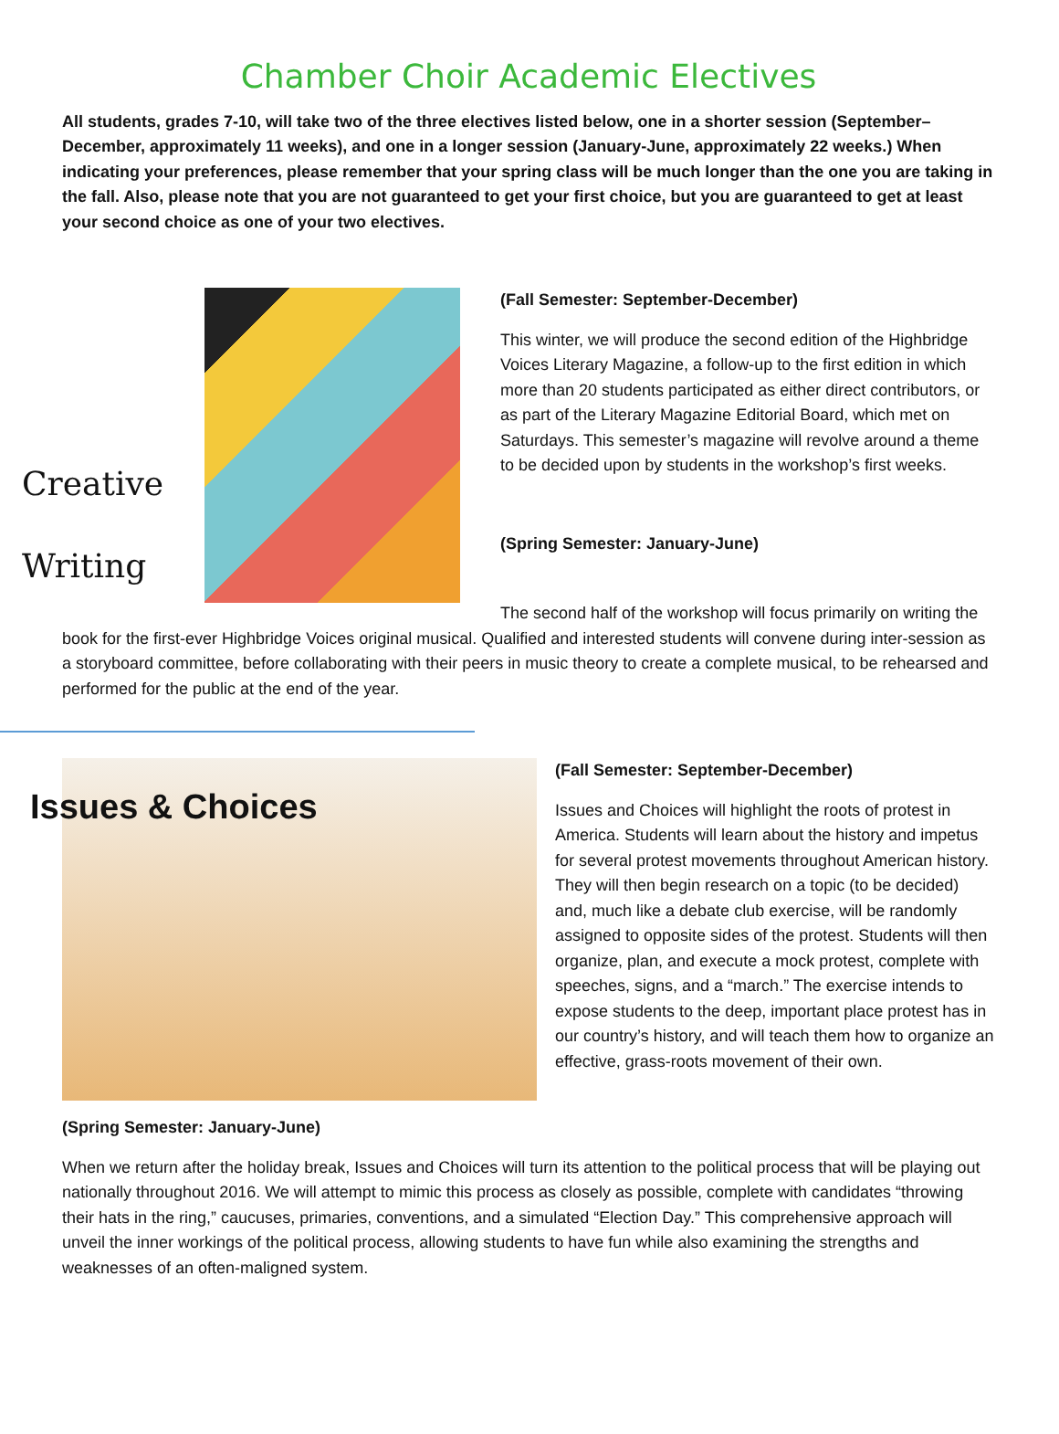Chamber Choir Academic Electives
All students, grades 7-10, will take two of the three electives listed below, one in a shorter session (September–December, approximately 11 weeks), and one in a longer session (January-June, approximately 22 weeks.) When indicating your preferences, please remember that your spring class will be much longer than the one you are taking in the fall. Also, please note that you are not guaranteed to get your first choice, but you are guaranteed to get at least your second choice as one of your two electives.
Creative
Writing
(Fall Semester: September-December)
This winter, we will produce the second edition of the Highbridge Voices Literary Magazine, a follow-up to the first edition in which more than 20 students participated as either direct contributors, or as part of the Literary Magazine Editorial Board, which met on Saturdays. This semester’s magazine will revolve around a theme to be decided upon by students in the workshop’s first weeks.
(Spring Semester: January-June)
The second half of the workshop will focus primarily on writing the book for the first-ever Highbridge Voices original musical. Qualified and interested students will convene during inter-session as a storyboard committee, before collaborating with their peers in music theory to create a complete musical, to be rehearsed and performed for the public at the end of the year.
Issues & Choices
(Fall Semester: September-December)
Issues and Choices will highlight the roots of protest in America. Students will learn about the history and impetus for several protest movements throughout American history. They will then begin research on a topic (to be decided) and, much like a debate club exercise, will be randomly assigned to opposite sides of the protest. Students will then organize, plan, and execute a mock protest, complete with speeches, signs, and a “march.” The exercise intends to expose students to the deep, important place protest has in our country’s history, and will teach them how to organize an effective, grass-roots movement of their own.
(Spring Semester: January-June)
When we return after the holiday break, Issues and Choices will turn its attention to the political process that will be playing out nationally throughout 2016. We will attempt to mimic this process as closely as possible, complete with candidates “throwing their hats in the ring,” caucuses, primaries, conventions, and a simulated “Election Day.” This comprehensive approach will unveil the inner workings of the political process, allowing students to have fun while also examining the strengths and weaknesses of an often-maligned system.